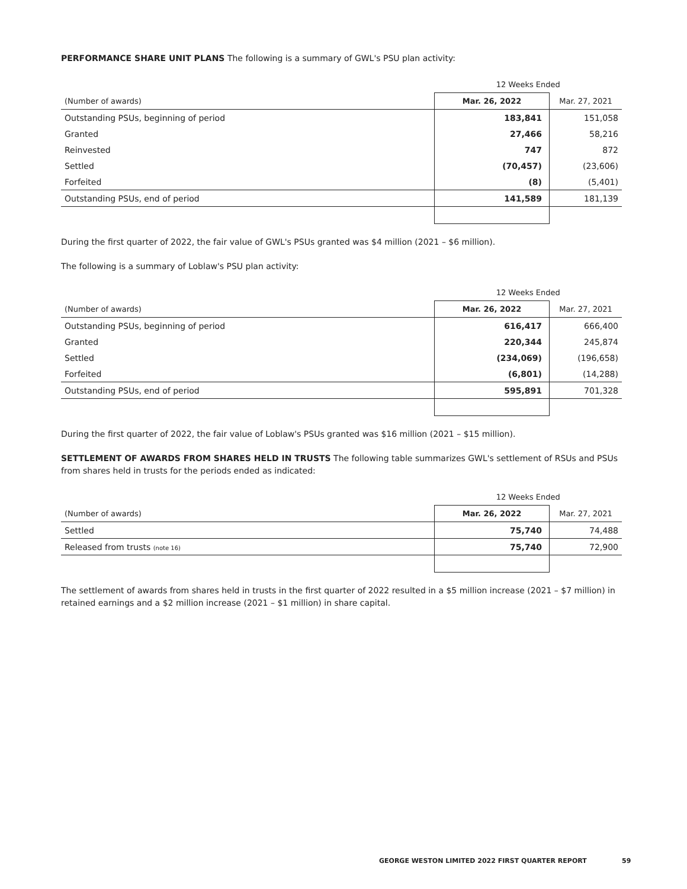PERFORMANCE SHARE UNIT PLANS The following is a summary of GWL's PSU plan activity:
| | 12 Weeks Ended | |
| --- | --- | --- |
| (Number of awards) | Mar. 26, 2022 | Mar. 27, 2021 |
| Outstanding PSUs, beginning of period | 183,841 | 151,058 |
| Granted | 27,466 | 58,216 |
| Reinvested | 747 | 872 |
| Settled | (70,457) | (23,606) |
| Forfeited | (8) | (5,401) |
| Outstanding PSUs, end of period | 141,589 | 181,139 |
During the first quarter of 2022, the fair value of GWL's PSUs granted was $4 million (2021 – $6 million).
The following is a summary of Loblaw's PSU plan activity:
| | 12 Weeks Ended | |
| --- | --- | --- |
| (Number of awards) | Mar. 26, 2022 | Mar. 27, 2021 |
| Outstanding PSUs, beginning of period | 616,417 | 666,400 |
| Granted | 220,344 | 245,874 |
| Settled | (234,069) | (196,658) |
| Forfeited | (6,801) | (14,288) |
| Outstanding PSUs, end of period | 595,891 | 701,328 |
During the first quarter of 2022, the fair value of Loblaw's PSUs granted was $16 million (2021 – $15 million).
SETTLEMENT OF AWARDS FROM SHARES HELD IN TRUSTS The following table summarizes GWL's settlement of RSUs and PSUs from shares held in trusts for the periods ended as indicated:
| | 12 Weeks Ended | |
| --- | --- | --- |
| (Number of awards) | Mar. 26, 2022 | Mar. 27, 2021 |
| Settled | 75,740 | 74,488 |
| Released from trusts (note 16) | 75,740 | 72,900 |
The settlement of awards from shares held in trusts in the first quarter of 2022 resulted in a $5 million increase (2021 – $7 million) in retained earnings and a $2 million increase (2021 – $1 million) in share capital.
GEORGE WESTON LIMITED 2022 FIRST QUARTER REPORT
59